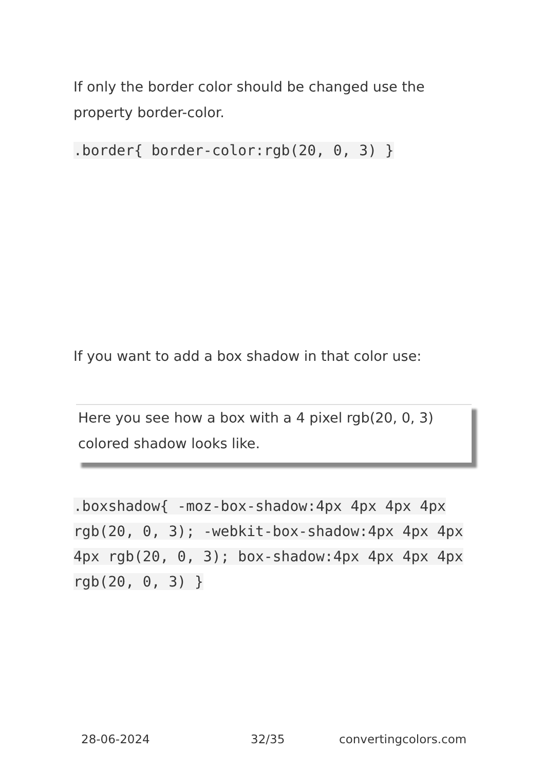If only the border color should be changed use the property border-color.
.border{ border-color:rgb(20, 0, 3) }
If you want to add a box shadow in that color use:
Here you see how a box with a 4 pixel rgb(20, 0, 3) colored shadow looks like.
.boxshadow{ -moz-box-shadow:4px 4px 4px 4px rgb(20, 0, 3); -webkit-box-shadow:4px 4px 4px 4px rgb(20, 0, 3); box-shadow:4px 4px 4px 4px rgb(20, 0, 3) }
28-06-2024 32/35 convertingcolors.com